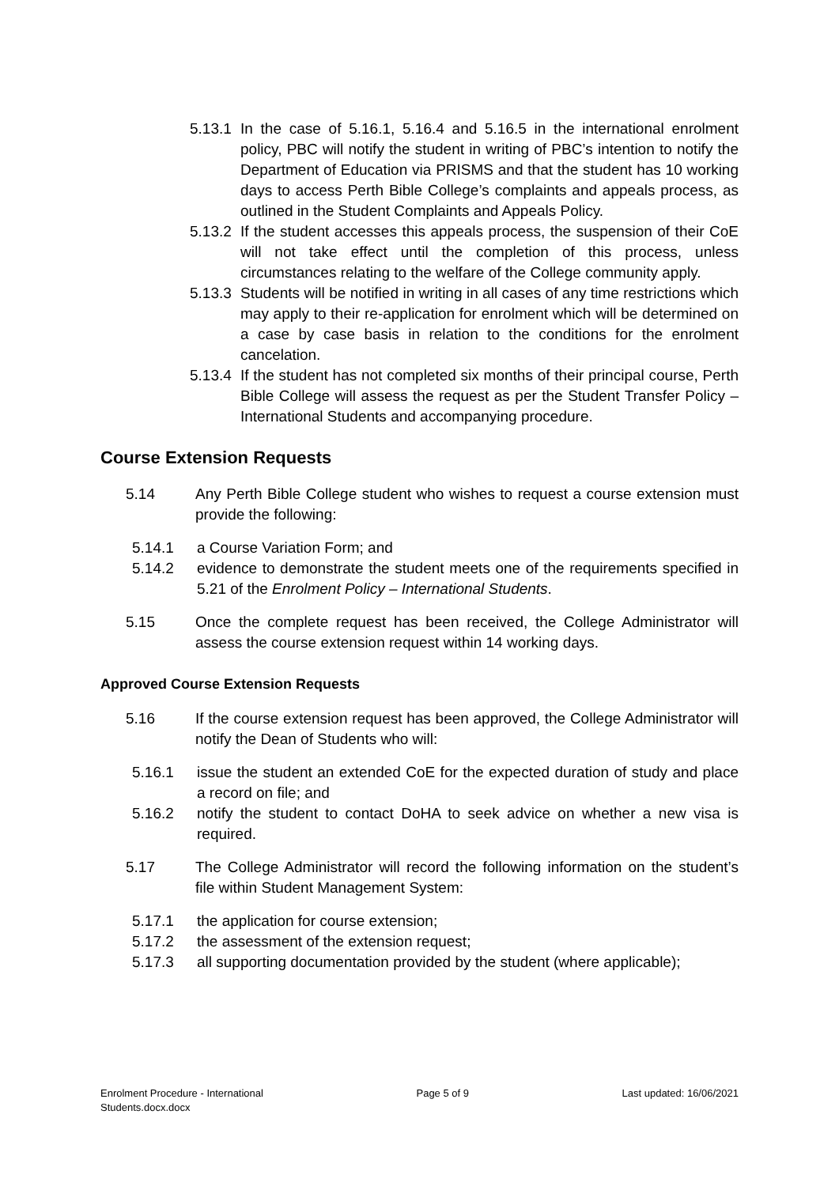5.13.1 In the case of 5.16.1, 5.16.4 and 5.16.5 in the international enrolment policy, PBC will notify the student in writing of PBC’s intention to notify the Department of Education via PRISMS and that the student has 10 working days to access Perth Bible College’s complaints and appeals process, as outlined in the Student Complaints and Appeals Policy.
5.13.2 If the student accesses this appeals process, the suspension of their CoE will not take effect until the completion of this process, unless circumstances relating to the welfare of the College community apply.
5.13.3 Students will be notified in writing in all cases of any time restrictions which may apply to their re-application for enrolment which will be determined on a case by case basis in relation to the conditions for the enrolment cancelation.
5.13.4 If the student has not completed six months of their principal course, Perth Bible College will assess the request as per the Student Transfer Policy – International Students and accompanying procedure.
Course Extension Requests
5.14 Any Perth Bible College student who wishes to request a course extension must provide the following:
5.14.1 a Course Variation Form; and
5.14.2 evidence to demonstrate the student meets one of the requirements specified in 5.21 of the Enrolment Policy – International Students.
5.15 Once the complete request has been received, the College Administrator will assess the course extension request within 14 working days.
Approved Course Extension Requests
5.16 If the course extension request has been approved, the College Administrator will notify the Dean of Students who will:
5.16.1 issue the student an extended CoE for the expected duration of study and place a record on file; and
5.16.2 notify the student to contact DoHA to seek advice on whether a new visa is required.
5.17 The College Administrator will record the following information on the student’s file within Student Management System:
5.17.1 the application for course extension;
5.17.2 the assessment of the extension request;
5.17.3 all supporting documentation provided by the student (where applicable);
Enrolment Procedure - International
Students.docx.docx Page 5 of 9 Last updated: 16/06/2021